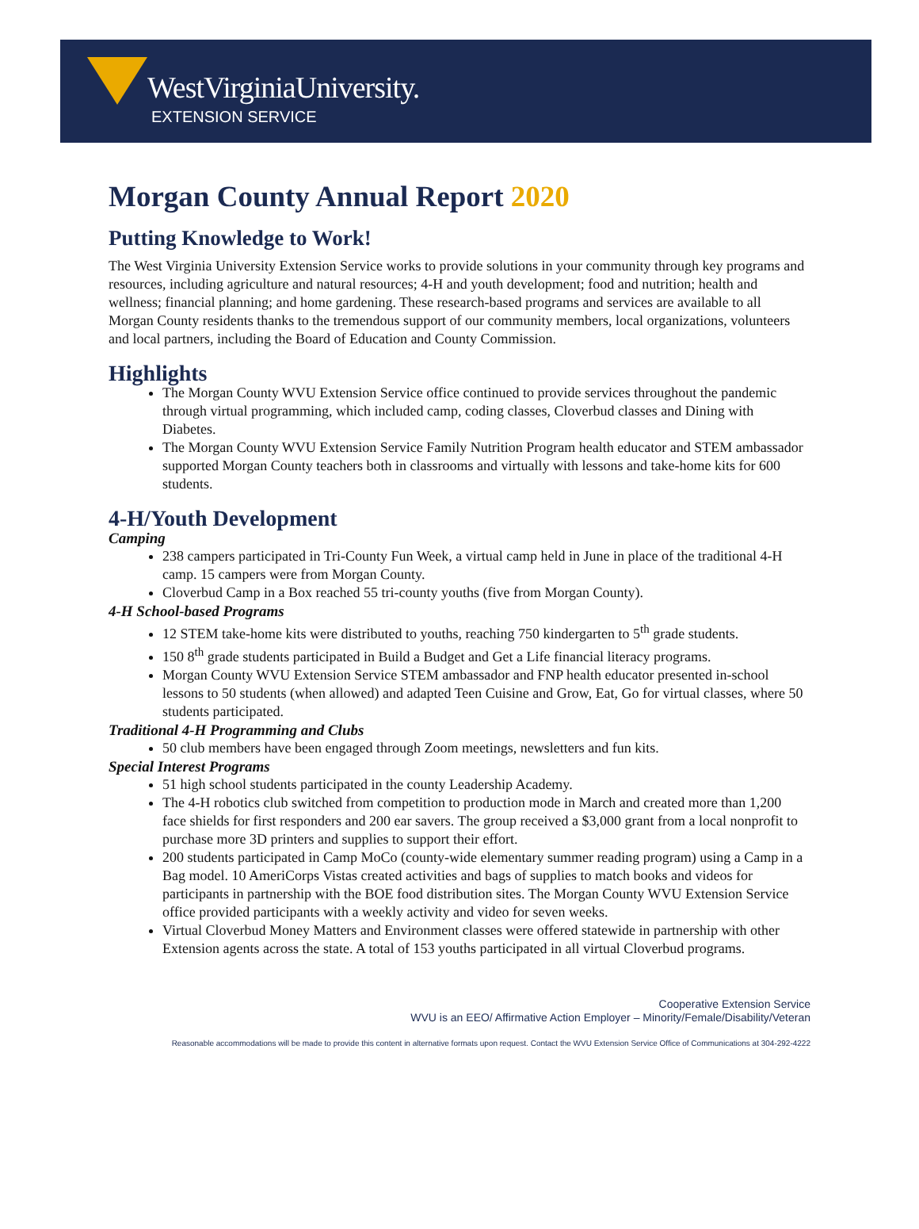WestVirginiaUniversity.
EXTENSION SERVICE
Morgan County Annual Report 2020
Putting Knowledge to Work!
The West Virginia University Extension Service works to provide solutions in your community through key programs and resources, including agriculture and natural resources; 4-H and youth development; food and nutrition; health and wellness; financial planning; and home gardening. These research-based programs and services are available to all Morgan County residents thanks to the tremendous support of our community members, local organizations, volunteers and local partners, including the Board of Education and County Commission.
Highlights
The Morgan County WVU Extension Service office continued to provide services throughout the pandemic through virtual programming, which included camp, coding classes, Cloverbud classes and Dining with Diabetes.
The Morgan County WVU Extension Service Family Nutrition Program health educator and STEM ambassador supported Morgan County teachers both in classrooms and virtually with lessons and take-home kits for 600 students.
4-H/Youth Development
Camping
238 campers participated in Tri-County Fun Week, a virtual camp held in June in place of the traditional 4-H camp. 15 campers were from Morgan County.
Cloverbud Camp in a Box reached 55 tri-county youths (five from Morgan County).
4-H School-based Programs
12 STEM take-home kits were distributed to youths, reaching 750 kindergarten to 5<sup>th</sup> grade students.
150 8<sup>th</sup> grade students participated in Build a Budget and Get a Life financial literacy programs.
Morgan County WVU Extension Service STEM ambassador and FNP health educator presented in-school lessons to 50 students (when allowed) and adapted Teen Cuisine and Grow, Eat, Go for virtual classes, where 50 students participated.
Traditional 4-H Programming and Clubs
50 club members have been engaged through Zoom meetings, newsletters and fun kits.
Special Interest Programs
51 high school students participated in the county Leadership Academy.
The 4-H robotics club switched from competition to production mode in March and created more than 1,200 face shields for first responders and 200 ear savers. The group received a $3,000 grant from a local nonprofit to purchase more 3D printers and supplies to support their effort.
200 students participated in Camp MoCo (county-wide elementary summer reading program) using a Camp in a Bag model. 10 AmeriCorps Vistas created activities and bags of supplies to match books and videos for participants in partnership with the BOE food distribution sites. The Morgan County WVU Extension Service office provided participants with a weekly activity and video for seven weeks.
Virtual Cloverbud Money Matters and Environment classes were offered statewide in partnership with other Extension agents across the state. A total of 153 youths participated in all virtual Cloverbud programs.
Cooperative Extension Service
WVU is an EEO/ Affirmative Action Employer – Minority/Female/Disability/Veteran
Reasonable accommodations will be made to provide this content in alternative formats upon request. Contact the WVU Extension Service Office of Communications at 304-292-4222